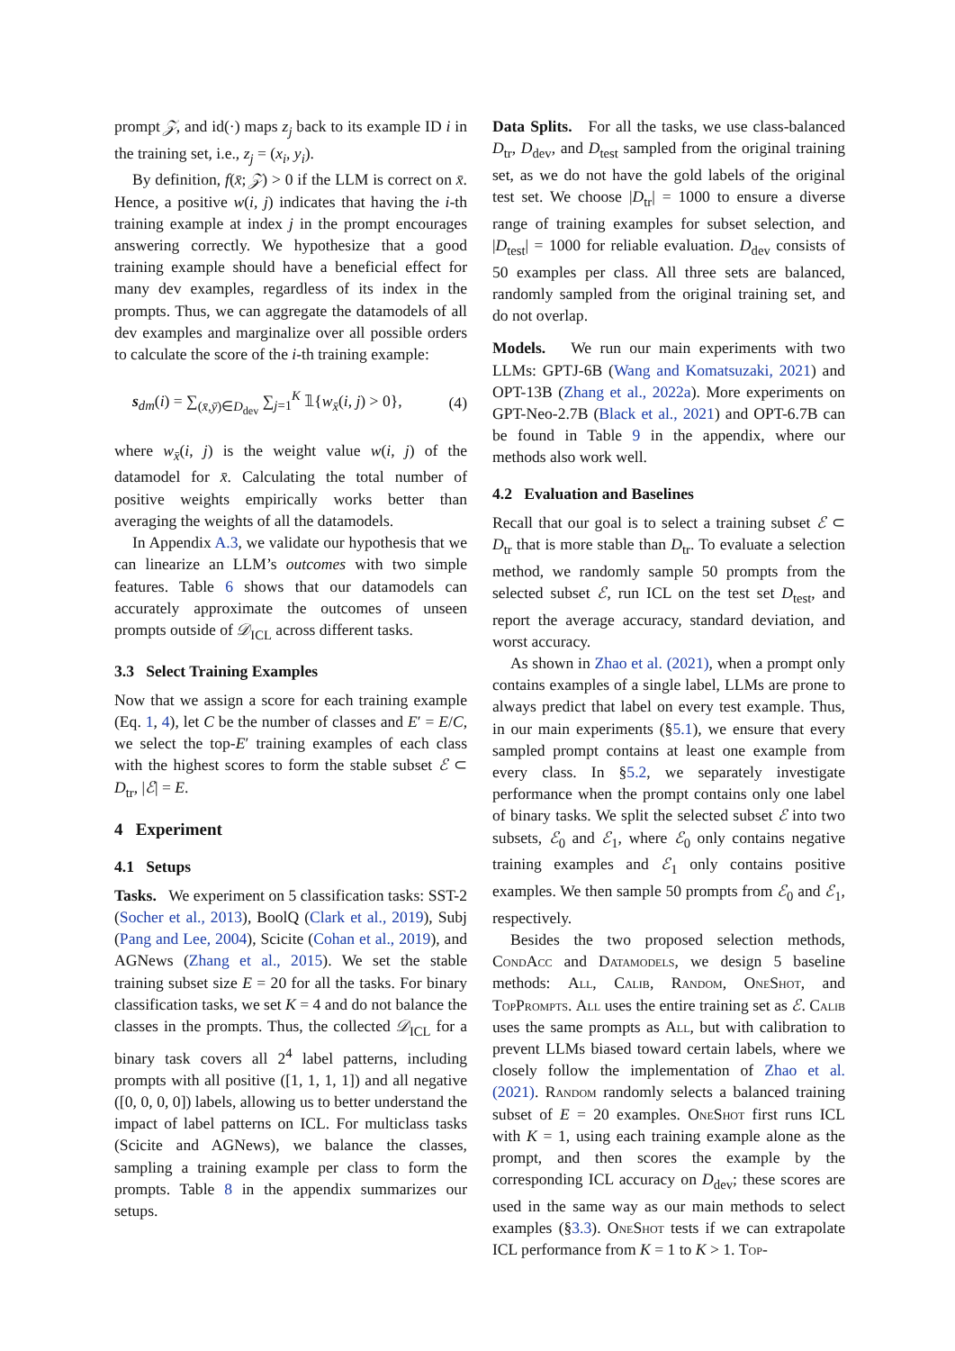prompt 𝒵, and id(·) maps z<sub>j</sub> back to its example ID i in the training set, i.e., z<sub>j</sub> = (x<sub>i</sub>, y<sub>i</sub>).
By definition, f(x̄; 𝒵) > 0 if the LLM is correct on x̄. Hence, a positive w(i, j) indicates that having the i-th training example at index j in the prompt encourages answering correctly. We hypothesize that a good training example should have a beneficial effect for many dev examples, regardless of its index in the prompts. Thus, we can aggregate the datamodels of all dev examples and marginalize over all possible orders to calculate the score of the i-th training example:
s<sub>dm</sub>(i) = ∑<sub>(x̄,ȳ)∈D<sub>dev</sub></sub> ∑<sub>j=1</sub><sup>K</sup> 𝟙{w<sub>x̄</sub>(i, j) > 0}, (4)
where w<sub>x̄</sub>(i, j) is the weight value w(i, j) of the datamodel for x̄. Calculating the total number of positive weights empirically works better than averaging the weights of all the datamodels.
In Appendix A.3, we validate our hypothesis that we can linearize an LLM’s outcomes with two simple features. Table 6 shows that our datamodels can accurately approximate the outcomes of unseen prompts outside of 𝒟<sub>ICL</sub> across different tasks.
3.3 Select Training Examples
Now that we assign a score for each training example (Eq. 1, 4), let C be the number of classes and E′ = E/C, we select the top-E′ training examples of each class with the highest scores to form the stable subset ℰ ⊂ D<sub>tr</sub>, |ℰ| = E.
4 Experiment
4.1 Setups
Tasks. We experiment on 5 classification tasks: SST-2 (Socher et al., 2013), BoolQ (Clark et al., 2019), Subj (Pang and Lee, 2004), Scicite (Cohan et al., 2019), and AGNews (Zhang et al., 2015). We set the stable training subset size E = 20 for all the tasks. For binary classification tasks, we set K = 4 and do not balance the classes in the prompts. Thus, the collected 𝒟<sub>ICL</sub> for a binary task covers all 2<sup>4</sup> label patterns, including prompts with all positive ([1, 1, 1, 1]) and all negative ([0, 0, 0, 0]) labels, allowing us to better understand the impact of label patterns on ICL. For multiclass tasks (Scicite and AGNews), we balance the classes, sampling a training example per class to form the prompts. Table 8 in the appendix summarizes our setups.
Data Splits. For all the tasks, we use class-balanced D<sub>tr</sub>, D<sub>dev</sub>, and D<sub>test</sub> sampled from the original training set, as we do not have the gold labels of the original test set. We choose |D<sub>tr</sub>| = 1000 to ensure a diverse range of training examples for subset selection, and |D<sub>test</sub>| = 1000 for reliable evaluation. D<sub>dev</sub> consists of 50 examples per class. All three sets are balanced, randomly sampled from the original training set, and do not overlap.
Models. We run our main experiments with two LLMs: GPTJ-6B (Wang and Komatsuzaki, 2021) and OPT-13B (Zhang et al., 2022a). More experiments on GPT-Neo-2.7B (Black et al., 2021) and OPT-6.7B can be found in Table 9 in the appendix, where our methods also work well.
4.2 Evaluation and Baselines
Recall that our goal is to select a training subset ℰ ⊂ D<sub>tr</sub> that is more stable than D<sub>tr</sub>. To evaluate a selection method, we randomly sample 50 prompts from the selected subset ℰ, run ICL on the test set D<sub>test</sub>, and report the average accuracy, standard deviation, and worst accuracy.
As shown in Zhao et al. (2021), when a prompt only contains examples of a single label, LLMs are prone to always predict that label on every test example. Thus, in our main experiments (§5.1), we ensure that every sampled prompt contains at least one example from every class. In §5.2, we separately investigate performance when the prompt contains only one label of binary tasks. We split the selected subset ℰ into two subsets, ℰ<sub>0</sub> and ℰ<sub>1</sub>, where ℰ<sub>0</sub> only contains negative training examples and ℰ<sub>1</sub> only contains positive examples. We then sample 50 prompts from ℰ<sub>0</sub> and ℰ<sub>1</sub>, respectively.
Besides the two proposed selection methods, CondAcc and Datamodels, we design 5 baseline methods: All, Calib, Random, OneShot, and TopPrompts. All uses the entire training set as ℰ. Calib uses the same prompts as All, but with calibration to prevent LLMs biased toward certain labels, where we closely follow the implementation of Zhao et al. (2021). Random randomly selects a balanced training subset of E = 20 examples. OneShot first runs ICL with K = 1, using each training example alone as the prompt, and then scores the example by the corresponding ICL accuracy on D<sub>dev</sub>; these scores are used in the same way as our main methods to select examples (§3.3). OneShot tests if we can extrapolate ICL performance from K = 1 to K > 1. Top-